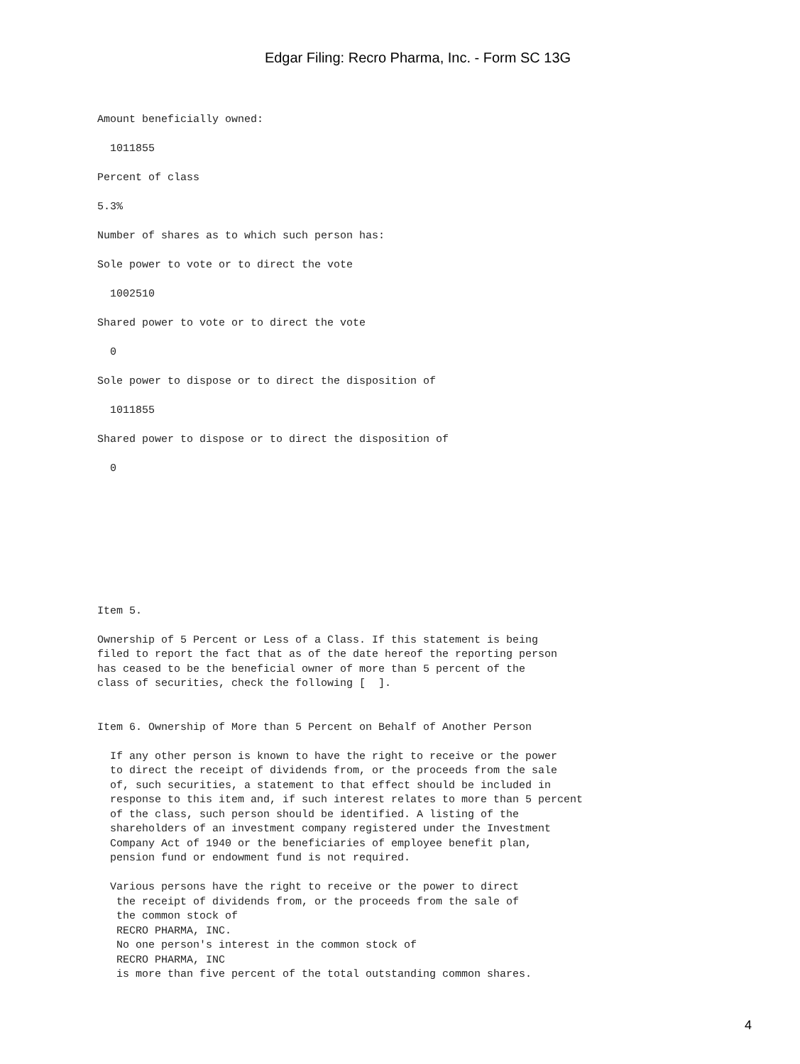Edgar Filing: Recro Pharma, Inc. - Form SC 13G
Amount beneficially owned:

  1011855

Percent of class

5.3%

Number of shares as to which such person has:

Sole power to vote or to direct the vote

  1002510

Shared power to vote or to direct the vote

  0

Sole power to dispose or to direct the disposition of

  1011855

Shared power to dispose or to direct the disposition of

  0
Item 5.

Ownership of 5 Percent or Less of a Class. If this statement is being
filed to report the fact that as of the date hereof the reporting person
has ceased to be the beneficial owner of more than 5 percent of the
class of securities, check the following [  ].


Item 6. Ownership of More than 5 Percent on Behalf of Another Person

  If any other person is known to have the right to receive or the power
  to direct the receipt of dividends from, or the proceeds from the sale
  of, such securities, a statement to that effect should be included in
  response to this item and, if such interest relates to more than 5 percent
  of the class, such person should be identified. A listing of the
  shareholders of an investment company registered under the Investment
  Company Act of 1940 or the beneficiaries of employee benefit plan,
  pension fund or endowment fund is not required.

  Various persons have the right to receive or the power to direct
   the receipt of dividends from, or the proceeds from the sale of
   the common stock of
   RECRO PHARMA, INC.
   No one person's interest in the common stock of
   RECRO PHARMA, INC
   is more than five percent of the total outstanding common shares.
4